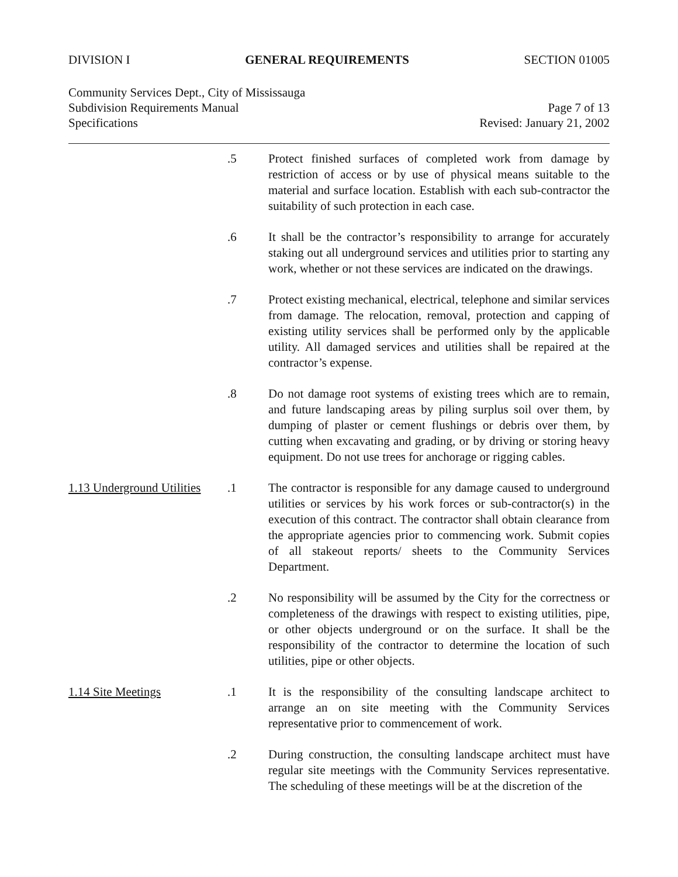DIVISION I GENERAL REQUIREMENTS SECTION 01005
Community Services Dept., City of Mississauga
Subdivision Requirements Manual Page 7 of 13
Specifications Revised: January 21, 2002
.5 Protect finished surfaces of completed work from damage by restriction of access or by use of physical means suitable to the material and surface location. Establish with each sub-contractor the suitability of such protection in each case.
.6 It shall be the contractor’s responsibility to arrange for accurately staking out all underground services and utilities prior to starting any work, whether or not these services are indicated on the drawings.
.7 Protect existing mechanical, electrical, telephone and similar services from damage. The relocation, removal, protection and capping of existing utility services shall be performed only by the applicable utility. All damaged services and utilities shall be repaired at the contractor’s expense.
.8 Do not damage root systems of existing trees which are to remain, and future landscaping areas by piling surplus soil over them, by dumping of plaster or cement flushings or debris over them, by cutting when excavating and grading, or by driving or storing heavy equipment. Do not use trees for anchorage or rigging cables.
1.13 Underground Utilities
.1 The contractor is responsible for any damage caused to underground utilities or services by his work forces or sub-contractor(s) in the execution of this contract. The contractor shall obtain clearance from the appropriate agencies prior to commencing work. Submit copies of all stakeout reports/ sheets to the Community Services Department.
.2 No responsibility will be assumed by the City for the correctness or completeness of the drawings with respect to existing utilities, pipe, or other objects underground or on the surface. It shall be the responsibility of the contractor to determine the location of such utilities, pipe or other objects.
1.14 Site Meetings .1 It is the responsibility of the consulting landscape architect to arrange an on site meeting with the Community Services representative prior to commencement of work.
.2 During construction, the consulting landscape architect must have regular site meetings with the Community Services representative. The scheduling of these meetings will be at the discretion of the